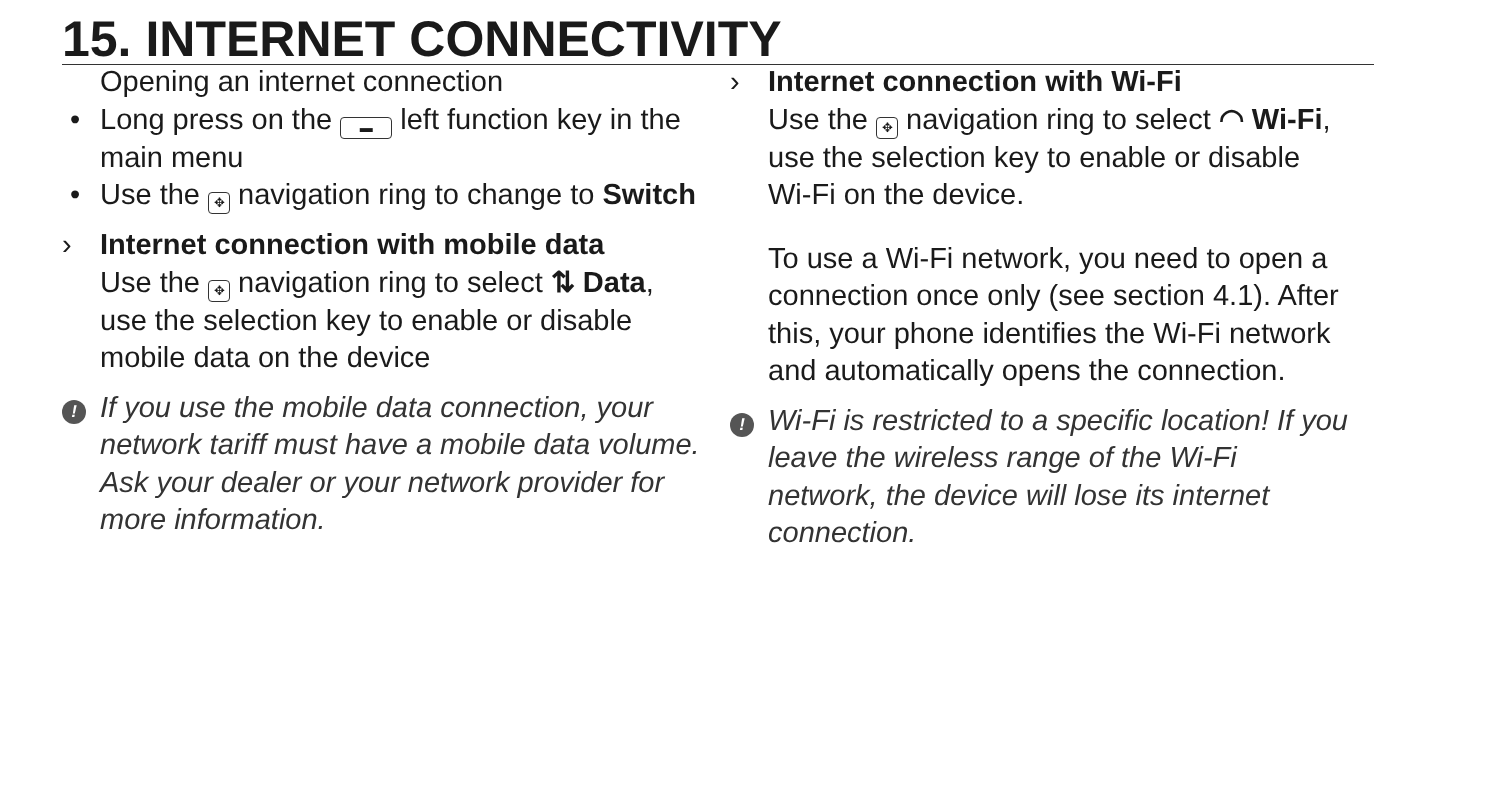15. INTERNET CONNECTIVITY
Opening an internet connection
• Long press on the ▬ left function key in the main menu
• Use the ✥ navigation ring to change to Switch
› Internet connection with mobile data
Use the ✥ navigation ring to select ⇅ Data, use the selection key to enable or disable mobile data on the device
! If you use the mobile data connection, your network tariff must have a mobile data volume. Ask your dealer or your network provider for more information.
› Internet connection with Wi-Fi
Use the ✥ navigation ring to select ◠ Wi-Fi, use the selection key to enable or disable Wi-Fi on the device.
To use a Wi-Fi network, you need to open a connection once only (see section 4.1). After this, your phone identifies the Wi-Fi network and automatically opens the connection.
! Wi-Fi is restricted to a specific location! If you leave the wireless range of the Wi-Fi network, the device will lose its internet connection.